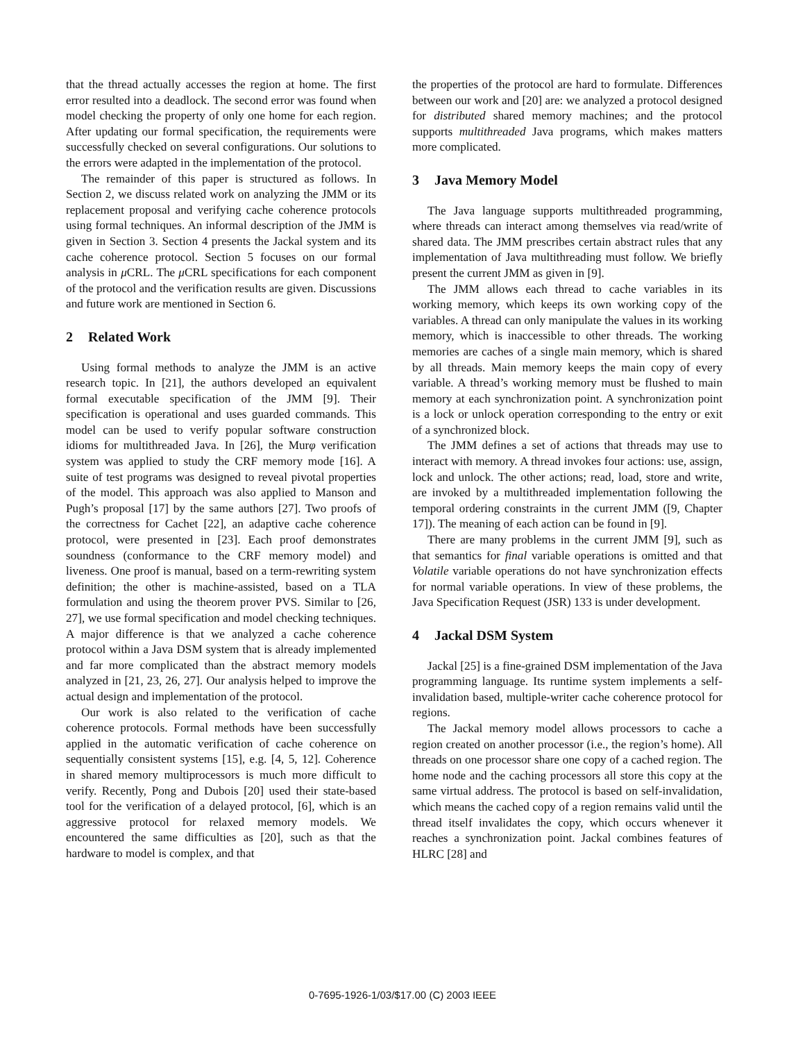that the thread actually accesses the region at home. The first error resulted into a deadlock. The second error was found when model checking the property of only one home for each region. After updating our formal specification, the requirements were successfully checked on several configurations. Our solutions to the errors were adapted in the implementation of the protocol.
The remainder of this paper is structured as follows. In Section 2, we discuss related work on analyzing the JMM or its replacement proposal and verifying cache coherence protocols using formal techniques. An informal description of the JMM is given in Section 3. Section 4 presents the Jackal system and its cache coherence protocol. Section 5 focuses on our formal analysis in μ CRL. The μ CRL specifications for each component of the protocol and the verification results are given. Discussions and future work are mentioned in Section 6.
2 Related Work
Using formal methods to analyze the JMM is an active research topic. In [21], the authors developed an equivalent formal executable specification of the JMM [9]. Their specification is operational and uses guarded commands. This model can be used to verify popular software construction idioms for multithreaded Java. In [26], the Murφ verification system was applied to study the CRF memory mode [16]. A suite of test programs was designed to reveal pivotal properties of the model. This approach was also applied to Manson and Pugh’s proposal [17] by the same authors [27]. Two proofs of the correctness for Cachet [22], an adaptive cache coherence protocol, were presented in [23]. Each proof demonstrates soundness (conformance to the CRF memory model) and liveness. One proof is manual, based on a term-rewriting system definition; the other is machine-assisted, based on a TLA formulation and using the theorem prover PVS. Similar to [26, 27], we use formal specification and model checking techniques. A major difference is that we analyzed a cache coherence protocol within a Java DSM system that is already implemented and far more complicated than the abstract memory models analyzed in [21, 23, 26, 27]. Our analysis helped to improve the actual design and implementation of the protocol.
Our work is also related to the verification of cache coherence protocols. Formal methods have been successfully applied in the automatic verification of cache coherence on sequentially consistent systems [15], e.g. [4, 5, 12]. Coherence in shared memory multiprocessors is much more difficult to verify. Recently, Pong and Dubois [20] used their state-based tool for the verification of a delayed protocol, [6], which is an aggressive protocol for relaxed memory models. We encountered the same difficulties as [20], such as that the hardware to model is complex, and that
the properties of the protocol are hard to formulate. Differences between our work and [20] are: we analyzed a protocol designed for distributed shared memory machines; and the protocol supports multithreaded Java programs, which makes matters more complicated.
3 Java Memory Model
The Java language supports multithreaded programming, where threads can interact among themselves via read/write of shared data. The JMM prescribes certain abstract rules that any implementation of Java multithreading must follow. We briefly present the current JMM as given in [9].
The JMM allows each thread to cache variables in its working memory, which keeps its own working copy of the variables. A thread can only manipulate the values in its working memory, which is inaccessible to other threads. The working memories are caches of a single main memory, which is shared by all threads. Main memory keeps the main copy of every variable. A thread’s working memory must be flushed to main memory at each synchronization point. A synchronization point is a lock or unlock operation corresponding to the entry or exit of a synchronized block.
The JMM defines a set of actions that threads may use to interact with memory. A thread invokes four actions: use, assign, lock and unlock. The other actions; read, load, store and write, are invoked by a multithreaded implementation following the temporal ordering constraints in the current JMM ([9, Chapter 17]). The meaning of each action can be found in [9].
There are many problems in the current JMM [9], such as that semantics for final variable operations is omitted and that Volatile variable operations do not have synchronization effects for normal variable operations. In view of these problems, the Java Specification Request (JSR) 133 is under development.
4 Jackal DSM System
Jackal [25] is a fine-grained DSM implementation of the Java programming language. Its runtime system implements a self-invalidation based, multiple-writer cache coherence protocol for regions.
The Jackal memory model allows processors to cache a region created on another processor (i.e., the region’s home). All threads on one processor share one copy of a cached region. The home node and the caching processors all store this copy at the same virtual address. The protocol is based on self-invalidation, which means the cached copy of a region remains valid until the thread itself invalidates the copy, which occurs whenever it reaches a synchronization point. Jackal combines features of HLRC [28] and
0-7695-1926-1/03/$17.00 (C) 2003 IEEE